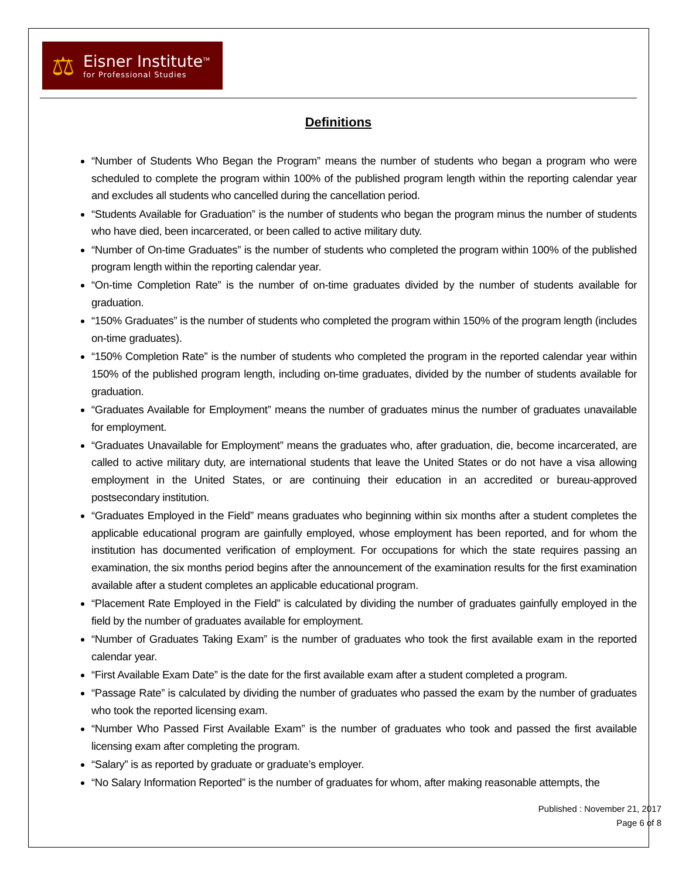⚖
Eisner Institute<sup>TM</sup>
for Professional Studies
Definitions
“Number of Students Who Began the Program” means the number of students who began a program who were scheduled to complete the program within 100% of the published program length within the reporting calendar year and excludes all students who cancelled during the cancellation period.
“Students Available for Graduation” is the number of students who began the program minus the number of students who have died, been incarcerated, or been called to active military duty.
“Number of On-time Graduates” is the number of students who completed the program within 100% of the published program length within the reporting calendar year.
“On-time Completion Rate” is the number of on-time graduates divided by the number of students available for graduation.
“150% Graduates” is the number of students who completed the program within 150% of the program length (includes on-time graduates).
“150% Completion Rate” is the number of students who completed the program in the reported calendar year within 150% of the published program length, including on-time graduates, divided by the number of students available for graduation.
“Graduates Available for Employment” means the number of graduates minus the number of graduates unavailable for employment.
“Graduates Unavailable for Employment” means the graduates who, after graduation, die, become incarcerated, are called to active military duty, are international students that leave the United States or do not have a visa allowing employment in the United States, or are continuing their education in an accredited or bureau-approved postsecondary institution.
“Graduates Employed in the Field” means graduates who beginning within six months after a student completes the applicable educational program are gainfully employed, whose employment has been reported, and for whom the institution has documented verification of employment. For occupations for which the state requires passing an examination, the six months period begins after the announcement of the examination results for the first examination available after a student completes an applicable educational program.
“Placement Rate Employed in the Field” is calculated by dividing the number of graduates gainfully employed in the field by the number of graduates available for employment.
“Number of Graduates Taking Exam” is the number of graduates who took the first available exam in the reported calendar year.
“First Available Exam Date” is the date for the first available exam after a student completed a program.
“Passage Rate” is calculated by dividing the number of graduates who passed the exam by the number of graduates who took the reported licensing exam.
“Number Who Passed First Available Exam” is the number of graduates who took and passed the first available licensing exam after completing the program.
“Salary” is as reported by graduate or graduate’s employer.
“No Salary Information Reported” is the number of graduates for whom, after making reasonable attempts, the
Published : November 21, 2017
Page 6 of 8